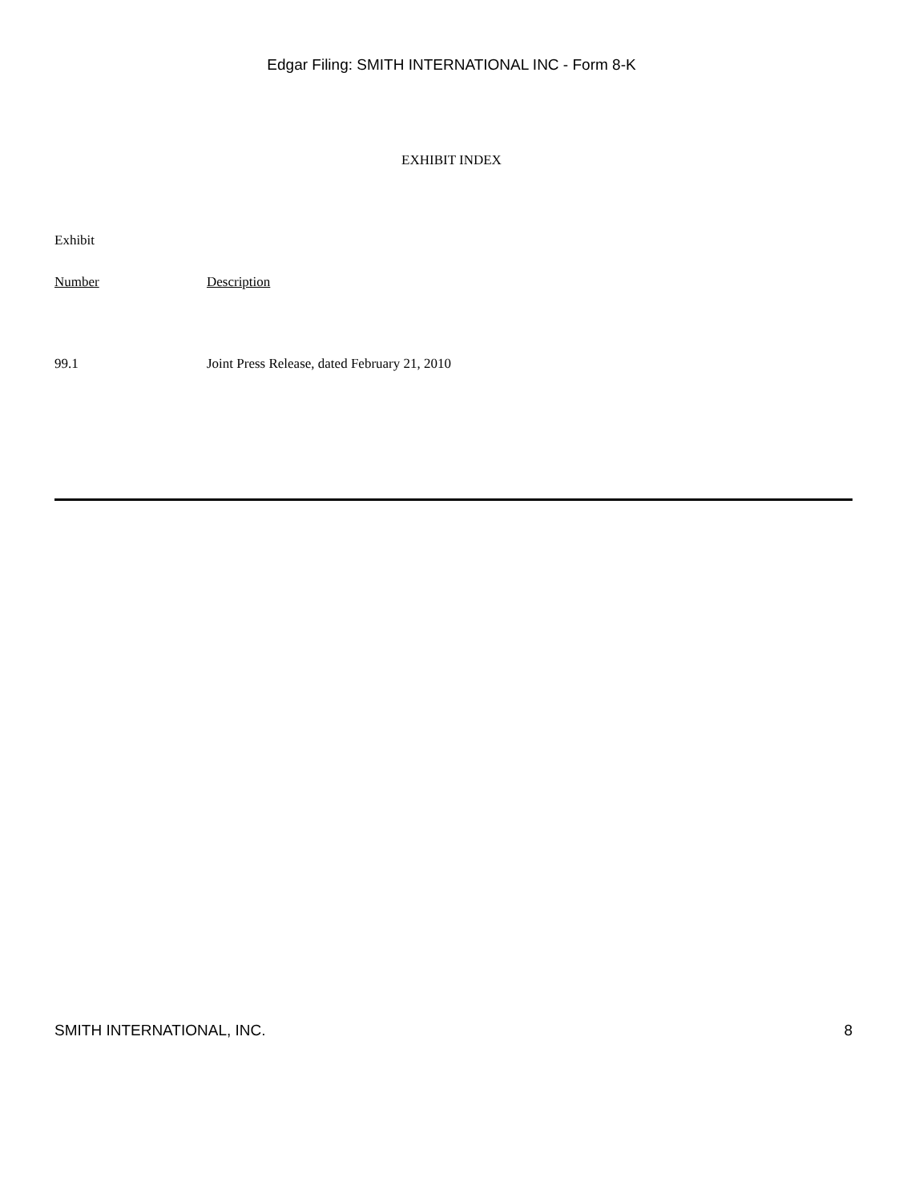Edgar Filing: SMITH INTERNATIONAL INC - Form 8-K
EXHIBIT INDEX
| Exhibit | |
| --- | --- |
| Number | Description |
| 99.1 | Joint Press Release, dated February 21, 2010 |
SMITH INTERNATIONAL, INC. 8